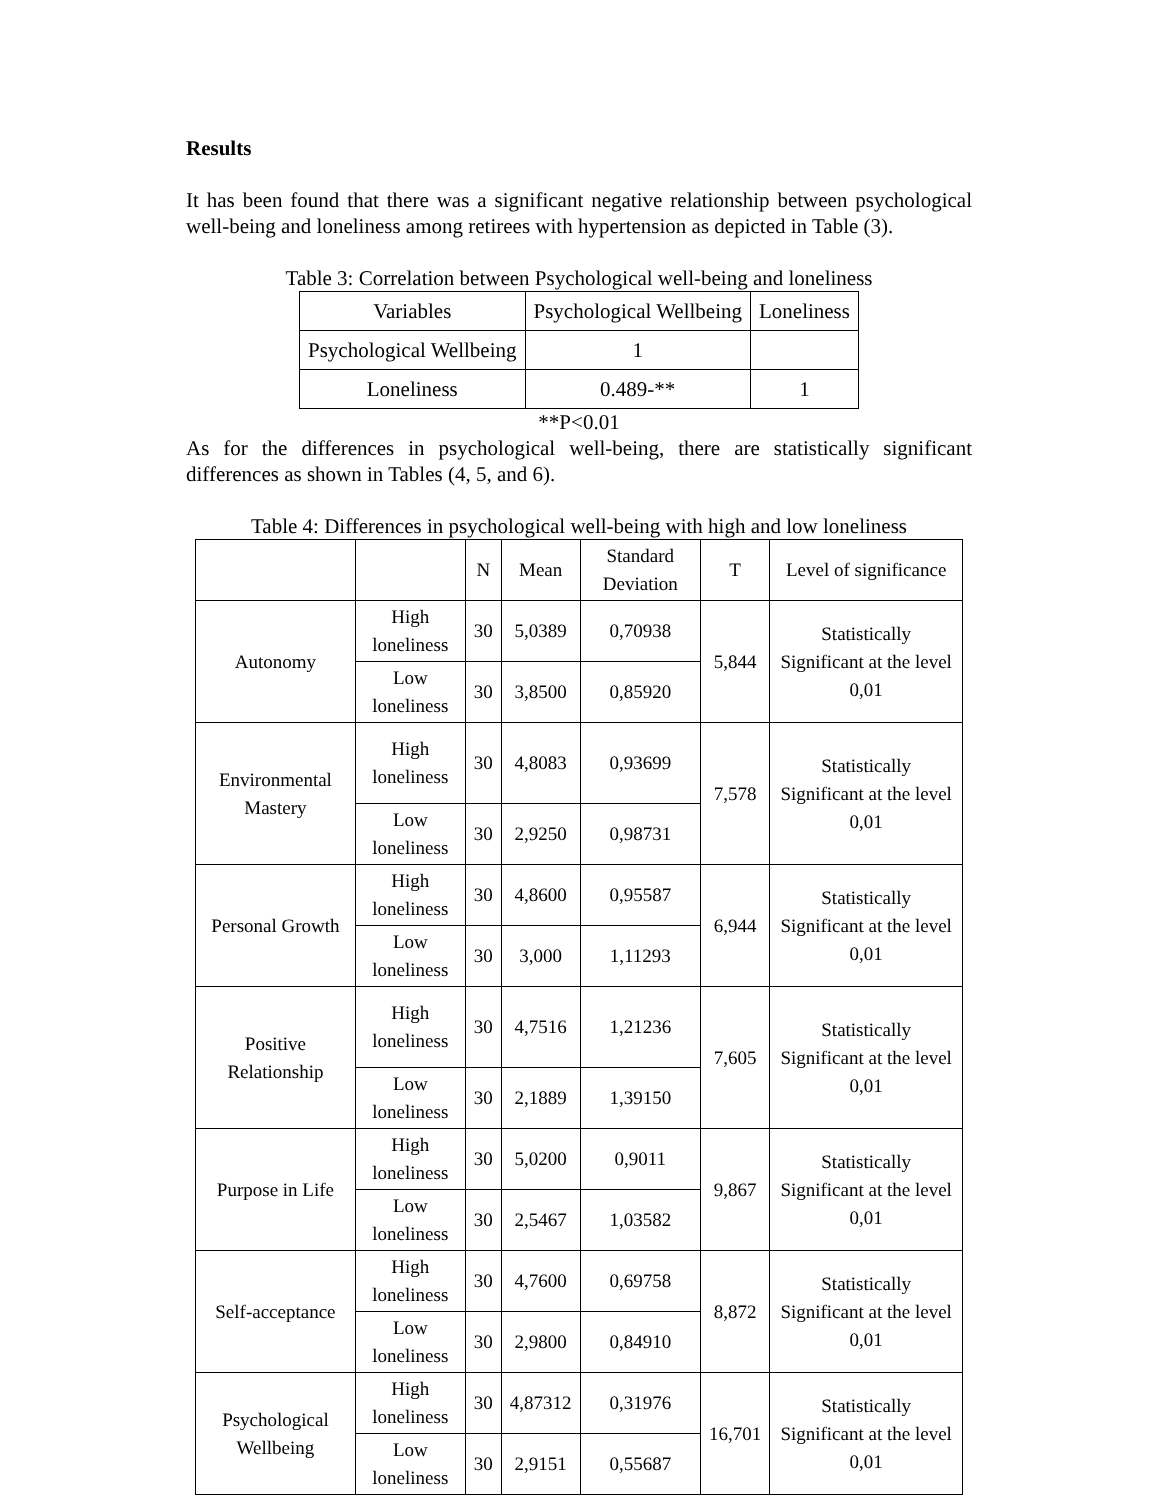Results
It has been found that there was a significant negative relationship between psychological well-being and loneliness among retirees with hypertension as depicted in Table (3).
Table 3: Correlation between Psychological well-being and loneliness
| Variables | Psychological Wellbeing | Loneliness |
| --- | --- | --- |
| Psychological Wellbeing | 1 | |
| Loneliness | 0.489-** | 1 |
**P<0.01
As for the differences in psychological well-being, there are statistically significant differences as shown in Tables (4, 5, and 6).
Table 4: Differences in psychological well-being with high and low loneliness
| | | N | Mean | Standard Deviation | T | Level of significance |
| --- | --- | --- | --- | --- | --- | --- |
| Autonomy | High loneliness | 30 | 5,0389 | 0,70938 | 5,844 | Statistically Significant at the level 0,01 |
| | Low loneliness | 30 | 3,8500 | 0,85920 | | |
| Environmental Mastery | High loneliness | 30 | 4,8083 | 0,93699 | 7,578 | Statistically Significant at the level 0,01 |
| | Low loneliness | 30 | 2,9250 | 0,98731 | | |
| Personal Growth | High loneliness | 30 | 4,8600 | 0,95587 | 6,944 | Statistically Significant at the level 0,01 |
| | Low loneliness | 30 | 3,000 | 1,11293 | | |
| Positive Relationship | High loneliness | 30 | 4,7516 | 1,21236 | 7,605 | Statistically Significant at the level 0,01 |
| | Low loneliness | 30 | 2,1889 | 1,39150 | | |
| Purpose in Life | High loneliness | 30 | 5,0200 | 0,9011 | 9,867 | Statistically Significant at the level 0,01 |
| | Low loneliness | 30 | 2,5467 | 1,03582 | | |
| Self-acceptance | High loneliness | 30 | 4,7600 | 0,69758 | 8,872 | Statistically Significant at the level 0,01 |
| | Low loneliness | 30 | 2,9800 | 0,84910 | | |
| Psychological Wellbeing | High loneliness | 30 | 4,87312 | 0,31976 | 16,701 | Statistically Significant at the level 0,01 |
| | Low loneliness | 30 | 2,9151 | 0,55687 | | |